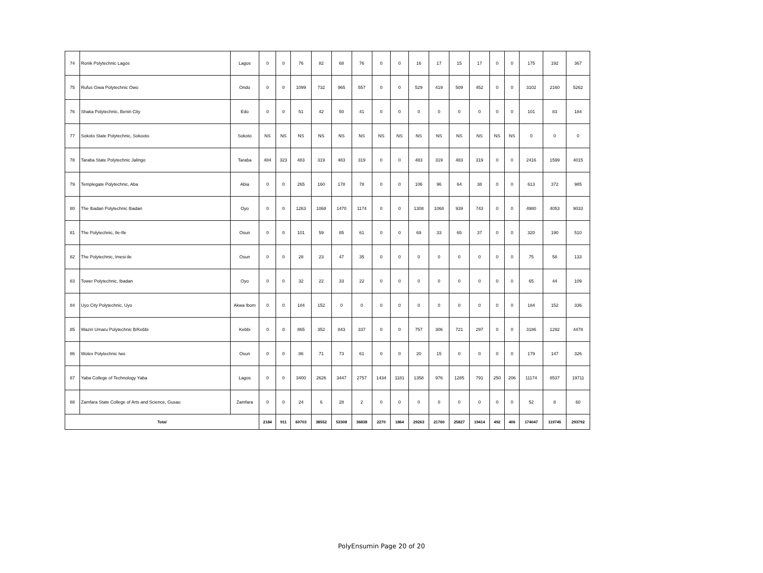| 74 | Ronik Polytechnic Lagos | Lagos | 0 | 0 | 76 | 82 | 68 | 76 | 0 | 0 | 16 | 17 | 15 | 17 | 0 | 0 | 175 | 192 | 367 |
| 75 | Rufus Giwa Polytechnic Owo | Ondo | 0 | 0 | 1099 | 732 | 965 | 557 | 0 | 0 | 529 | 419 | 509 | 452 | 0 | 0 | 3102 | 2160 | 5262 |
| 76 | Shaka Polytechnic, Benin City | Edo | 0 | 0 | 51 | 42 | 50 | 41 | 0 | 0 | 0 | 0 | 0 | 0 | 0 | 0 | 101 | 83 | 184 |
| 77 | Sokoto State Polytechnic, Sokooto | Sokoto | NS | NS | NS | NS | NS | NS | NS | NS | NS | NS | NS | NS | NS | NS | 0 | 0 | 0 |
| 78 | Taraba State Polytechnic Jalingo | Taraba | 484 | 323 | 483 | 319 | 483 | 319 | 0 | 0 | 483 | 319 | 483 | 319 | 0 | 0 | 2416 | 1599 | 4015 |
| 79 | Templegate Polytechnic, Aba | Abia | 0 | 0 | 265 | 160 | 178 | 78 | 0 | 0 | 106 | 96 | 64 | 38 | 0 | 0 | 613 | 372 | 985 |
| 80 | The Ibadan Polytechnic Ibadan | Oyo | 0 | 0 | 1263 | 1068 | 1470 | 1174 | 0 | 0 | 1308 | 1068 | 939 | 743 | 0 | 0 | 4980 | 4053 | 9033 |
| 81 | The Polytechnic, Ile-Ife | Osun | 0 | 0 | 101 | 59 | 85 | 61 | 0 | 0 | 69 | 33 | 65 | 37 | 0 | 0 | 320 | 190 | 510 |
| 82 | The Polytechnic, Imesi-ile | Osun | 0 | 0 | 28 | 23 | 47 | 35 | 0 | 0 | 0 | 0 | 0 | 0 | 0 | 0 | 75 | 58 | 133 |
| 83 | Tower Polytechnic, Ibadan | Oyo | 0 | 0 | 32 | 22 | 33 | 22 | 0 | 0 | 0 | 0 | 0 | 0 | 0 | 0 | 65 | 44 | 109 |
| 84 | Uyo City Polytechnic, Uyo | Akwa Ibom | 0 | 0 | 184 | 152 | 0 | 0 | 0 | 0 | 0 | 0 | 0 | 0 | 0 | 0 | 184 | 152 | 336 |
| 85 | Waziri Umaru Polytechnic B/Kebbi | Kebbi | 0 | 0 | 865 | 352 | 843 | 337 | 0 | 0 | 757 | 306 | 721 | 297 | 0 | 0 | 3186 | 1292 | 4478 |
| 86 | Wolex Polytechnic Iwo | Osun | 0 | 0 | 86 | 71 | 73 | 61 | 0 | 0 | 20 | 15 | 0 | 0 | 0 | 0 | 179 | 147 | 326 |
| 87 | Yaba College of Technology Yaba | Lagos | 0 | 0 | 3400 | 2626 | 3447 | 2757 | 1434 | 1181 | 1358 | 976 | 1285 | 791 | 250 | 206 | 11174 | 8537 | 19711 |
| 88 | Zamfara State College of Arts and Science, Gusau | Zamfara | 0 | 0 | 24 | 6 | 28 | 2 | 0 | 0 | 0 | 0 | 0 | 0 | 0 | 0 | 52 | 8 | 60 |
| Total | | | 2184 | 911 | 60703 | 38552 | 53308 | 36838 | 2270 | 1864 | 29263 | 21760 | 25827 | 19414 | 492 | 406 | 174047 | 119745 | 293792 |
PolyEnsumin Page 20 of 20